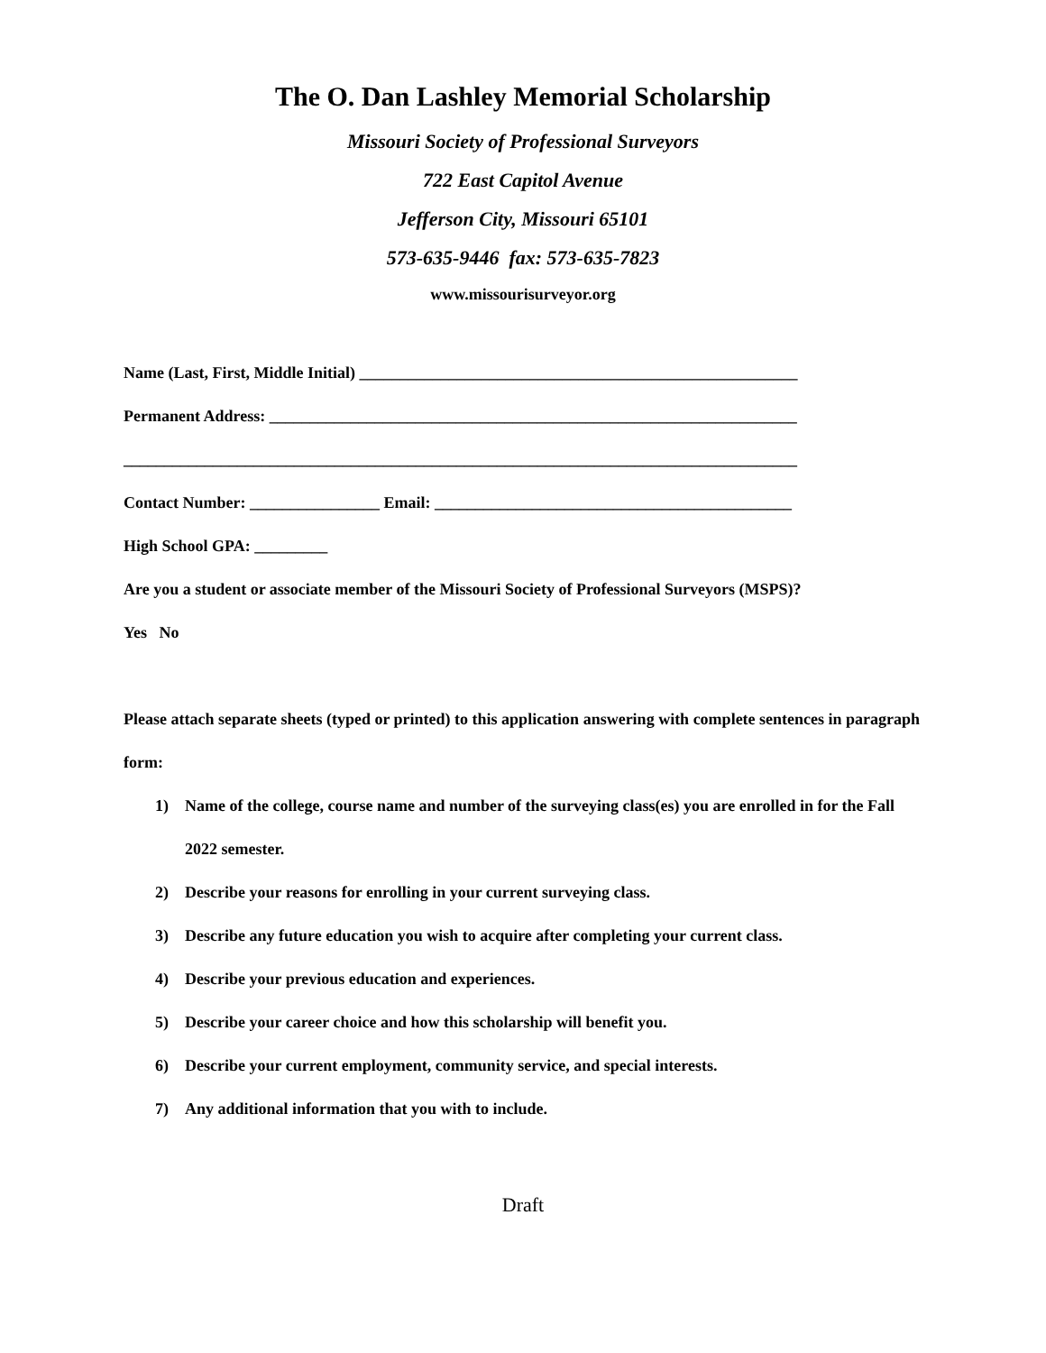The O. Dan Lashley Memorial Scholarship
Missouri Society of Professional Surveyors
722 East Capitol Avenue
Jefferson City, Missouri 65101
573-635-9446 fax: 573-635-7823
www.missourisurveyor.org
Name (Last, First, Middle Initial) ______________________________________________________
Permanent Address: _________________________________________________________________
___________________________________________________________________________________
Contact Number: ________________ Email: ____________________________________________
High School GPA: _________
Are you a student or associate member of the Missouri Society of Professional Surveyors (MSPS)?
Yes No
Please attach separate sheets (typed or printed) to this application answering with complete sentences in paragraph form:
1) Name of the college, course name and number of the surveying class(es) you are enrolled in for the Fall 2022 semester.
2) Describe your reasons for enrolling in your current surveying class.
3) Describe any future education you wish to acquire after completing your current class.
4) Describe your previous education and experiences.
5) Describe your career choice and how this scholarship will benefit you.
6) Describe your current employment, community service, and special interests.
7) Any additional information that you with to include.
Draft